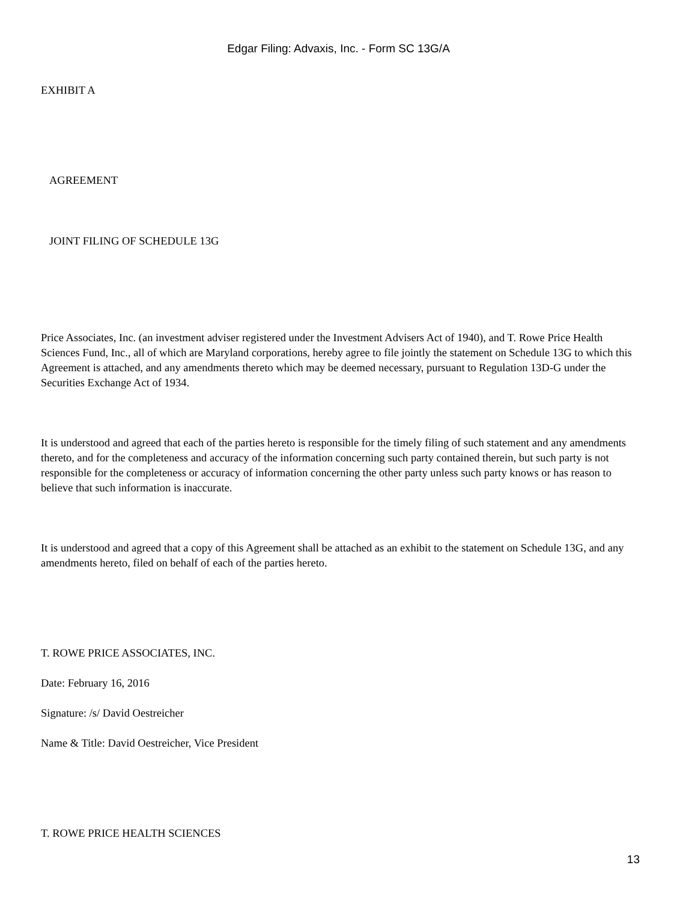Edgar Filing: Advaxis, Inc. - Form SC 13G/A
EXHIBIT A
AGREEMENT
JOINT FILING OF SCHEDULE 13G
Price Associates, Inc. (an investment adviser registered under the Investment Advisers Act of 1940), and T. Rowe Price Health Sciences Fund, Inc., all of which are Maryland corporations, hereby agree to file jointly the statement on Schedule 13G to which this Agreement is attached, and any amendments thereto which may be deemed necessary, pursuant to Regulation 13D-G under the Securities Exchange Act of 1934.
It is understood and agreed that each of the parties hereto is responsible for the timely filing of such statement and any amendments thereto, and for the completeness and accuracy of the information concerning such party contained therein, but such party is not responsible for the completeness or accuracy of information concerning the other party unless such party knows or has reason to believe that such information is inaccurate.
It is understood and agreed that a copy of this Agreement shall be attached as an exhibit to the statement on Schedule 13G, and any amendments hereto, filed on behalf of each of the parties hereto.
T. ROWE PRICE ASSOCIATES, INC.
Date: February 16, 2016
Signature: /s/ David Oestreicher
Name & Title: David Oestreicher, Vice President
T. ROWE PRICE HEALTH SCIENCES
13